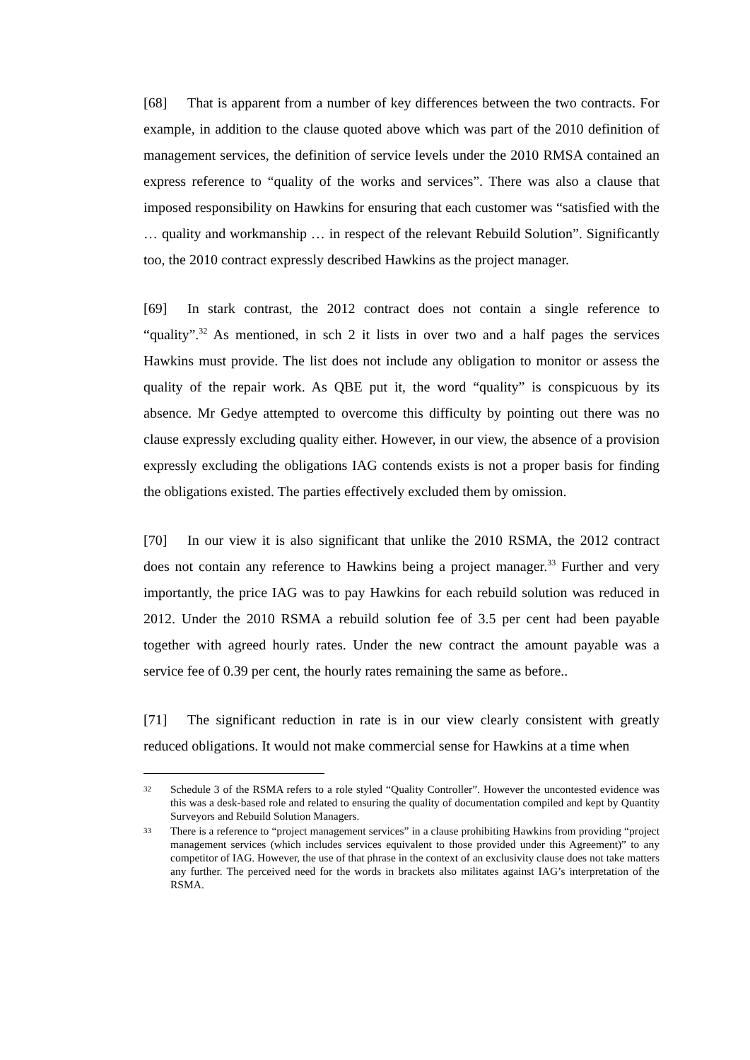[68] That is apparent from a number of key differences between the two contracts. For example, in addition to the clause quoted above which was part of the 2010 definition of management services, the definition of service levels under the 2010 RMSA contained an express reference to “quality of the works and services”. There was also a clause that imposed responsibility on Hawkins for ensuring that each customer was “satisfied with the … quality and workmanship … in respect of the relevant Rebuild Solution”. Significantly too, the 2010 contract expressly described Hawkins as the project manager.
[69] In stark contrast, the 2012 contract does not contain a single reference to “quality”.<sup>32</sup> As mentioned, in sch 2 it lists in over two and a half pages the services Hawkins must provide. The list does not include any obligation to monitor or assess the quality of the repair work. As QBE put it, the word “quality” is conspicuous by its absence. Mr Gedye attempted to overcome this difficulty by pointing out there was no clause expressly excluding quality either. However, in our view, the absence of a provision expressly excluding the obligations IAG contends exists is not a proper basis for finding the obligations existed. The parties effectively excluded them by omission.
[70] In our view it is also significant that unlike the 2010 RSMA, the 2012 contract does not contain any reference to Hawkins being a project manager.<sup>33</sup> Further and very importantly, the price IAG was to pay Hawkins for each rebuild solution was reduced in 2012. Under the 2010 RSMA a rebuild solution fee of 3.5 per cent had been payable together with agreed hourly rates. Under the new contract the amount payable was a service fee of 0.39 per cent, the hourly rates remaining the same as before..
[71] The significant reduction in rate is in our view clearly consistent with greatly reduced obligations. It would not make commercial sense for Hawkins at a time when
32 Schedule 3 of the RSMA refers to a role styled “Quality Controller”. However the uncontested evidence was this was a desk-based role and related to ensuring the quality of documentation compiled and kept by Quantity Surveyors and Rebuild Solution Managers.
33 There is a reference to “project management services” in a clause prohibiting Hawkins from providing “project management services (which includes services equivalent to those provided under this Agreement)” to any competitor of IAG. However, the use of that phrase in the context of an exclusivity clause does not take matters any further. The perceived need for the words in brackets also militates against IAG’s interpretation of the RSMA.